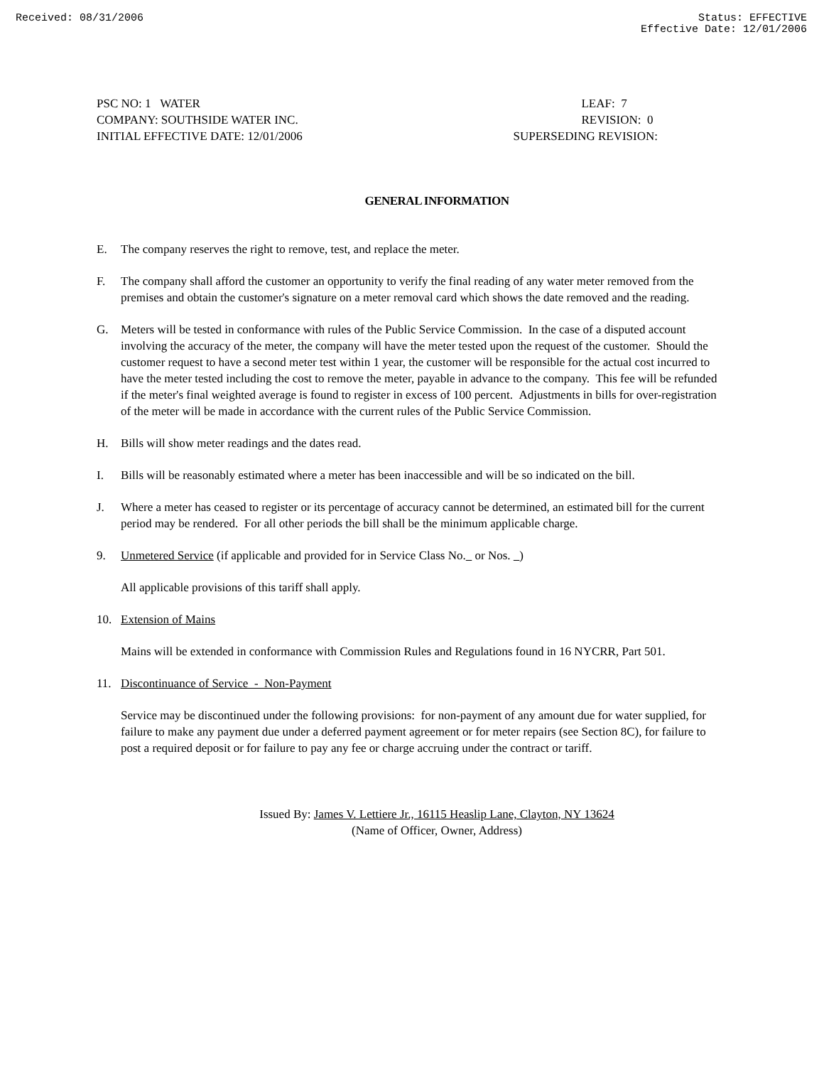Received: 08/31/2006 Status: EFFECTIVE
Effective Date: 12/01/2006
PSC NO: 1 WATER
COMPANY: SOUTHSIDE WATER INC.
INITIAL EFFECTIVE DATE: 12/01/2006
LEAF: 7
REVISION: 0
SUPERSEDING REVISION:
GENERAL INFORMATION
E. The company reserves the right to remove, test, and replace the meter.
F. The company shall afford the customer an opportunity to verify the final reading of any water meter removed from the premises and obtain the customer's signature on a meter removal card which shows the date removed and the reading.
G. Meters will be tested in conformance with rules of the Public Service Commission. In the case of a disputed account involving the accuracy of the meter, the company will have the meter tested upon the request of the customer. Should the customer request to have a second meter test within 1 year, the customer will be responsible for the actual cost incurred to have the meter tested including the cost to remove the meter, payable in advance to the company. This fee will be refunded if the meter's final weighted average is found to register in excess of 100 percent. Adjustments in bills for over-registration of the meter will be made in accordance with the current rules of the Public Service Commission.
H. Bills will show meter readings and the dates read.
I. Bills will be reasonably estimated where a meter has been inaccessible and will be so indicated on the bill.
J. Where a meter has ceased to register or its percentage of accuracy cannot be determined, an estimated bill for the current period may be rendered. For all other periods the bill shall be the minimum applicable charge.
9. Unmetered Service (if applicable and provided for in Service Class No. or Nos. )
All applicable provisions of this tariff shall apply.
10. Extension of Mains
Mains will be extended in conformance with Commission Rules and Regulations found in 16 NYCRR, Part 501.
11. Discontinuance of Service - Non-Payment
Service may be discontinued under the following provisions: for non-payment of any amount due for water supplied, for failure to make any payment due under a deferred payment agreement or for meter repairs (see Section 8C), for failure to post a required deposit or for failure to pay any fee or charge accruing under the contract or tariff.
Issued By: James V. Lettiere Jr., 16115 Heaslip Lane, Clayton, NY 13624
(Name of Officer, Owner, Address)